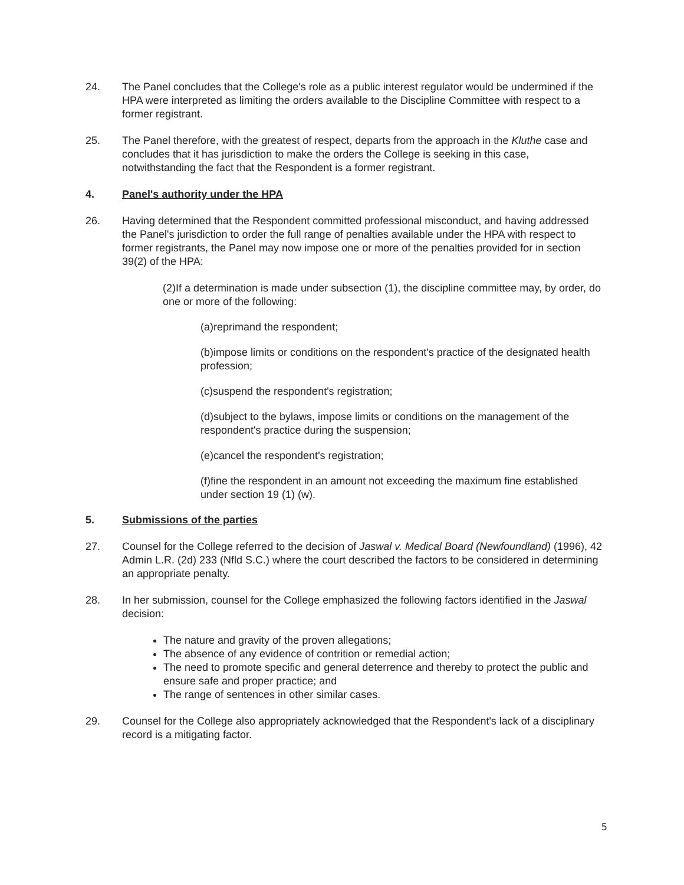24. The Panel concludes that the College's role as a public interest regulator would be undermined if the HPA were interpreted as limiting the orders available to the Discipline Committee with respect to a former registrant.
25. The Panel therefore, with the greatest of respect, departs from the approach in the Kluthe case and concludes that it has jurisdiction to make the orders the College is seeking in this case, notwithstanding the fact that the Respondent is a former registrant.
4. Panel's authority under the HPA
26. Having determined that the Respondent committed professional misconduct, and having addressed the Panel's jurisdiction to order the full range of penalties available under the HPA with respect to former registrants, the Panel may now impose one or more of the penalties provided for in section 39(2) of the HPA:
(2)If a determination is made under subsection (1), the discipline committee may, by order, do one or more of the following:
(a)reprimand the respondent;
(b)impose limits or conditions on the respondent's practice of the designated health profession;
(c)suspend the respondent's registration;
(d)subject to the bylaws, impose limits or conditions on the management of the respondent's practice during the suspension;
(e)cancel the respondent's registration;
(f)fine the respondent in an amount not exceeding the maximum fine established under section 19 (1) (w).
5. Submissions of the parties
27. Counsel for the College referred to the decision of Jaswal v. Medical Board (Newfoundland) (1996), 42 Admin L.R. (2d) 233 (Nfld S.C.) where the court described the factors to be considered in determining an appropriate penalty.
28. In her submission, counsel for the College emphasized the following factors identified in the Jaswal decision:
The nature and gravity of the proven allegations;
The absence of any evidence of contrition or remedial action;
The need to promote specific and general deterrence and thereby to protect the public and ensure safe and proper practice; and
The range of sentences in other similar cases.
29. Counsel for the College also appropriately acknowledged that the Respondent's lack of a disciplinary record is a mitigating factor.
5